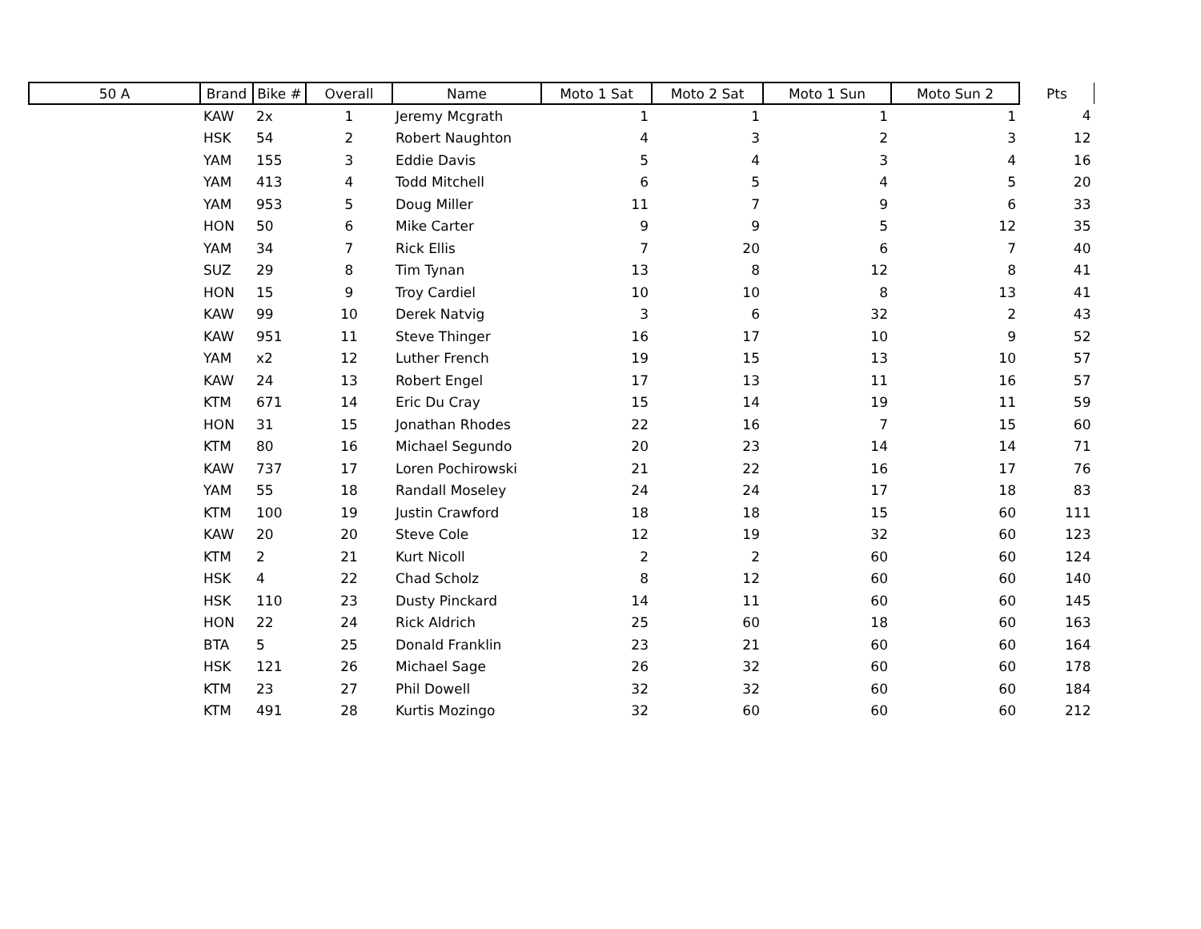| 50 A | Brand | Bike # | Overall | Name | Moto 1 Sat | Moto 2 Sat | Moto 1 Sun | Moto Sun 2 | Pts |
| --- | --- | --- | --- | --- | --- | --- | --- | --- | --- |
| | KAW | 2x | 1 | Jeremy Mcgrath | 1 | 1 | 1 | 1 | 4 |
| | HSK | 54 | 2 | Robert Naughton | 4 | 3 | 2 | 3 | 12 |
| | YAM | 155 | 3 | Eddie Davis | 5 | 4 | 3 | 4 | 16 |
| | YAM | 413 | 4 | Todd Mitchell | 6 | 5 | 4 | 5 | 20 |
| | YAM | 953 | 5 | Doug Miller | 11 | 7 | 9 | 6 | 33 |
| | HON | 50 | 6 | Mike Carter | 9 | 9 | 5 | 12 | 35 |
| | YAM | 34 | 7 | Rick Ellis | 7 | 20 | 6 | 7 | 40 |
| | SUZ | 29 | 8 | Tim Tynan | 13 | 8 | 12 | 8 | 41 |
| | HON | 15 | 9 | Troy Cardiel | 10 | 10 | 8 | 13 | 41 |
| | KAW | 99 | 10 | Derek Natvig | 3 | 6 | 32 | 2 | 43 |
| | KAW | 951 | 11 | Steve Thinger | 16 | 17 | 10 | 9 | 52 |
| | YAM | x2 | 12 | Luther French | 19 | 15 | 13 | 10 | 57 |
| | KAW | 24 | 13 | Robert Engel | 17 | 13 | 11 | 16 | 57 |
| | KTM | 671 | 14 | Eric Du Cray | 15 | 14 | 19 | 11 | 59 |
| | HON | 31 | 15 | Jonathan Rhodes | 22 | 16 | 7 | 15 | 60 |
| | KTM | 80 | 16 | Michael Segundo | 20 | 23 | 14 | 14 | 71 |
| | KAW | 737 | 17 | Loren Pochirowski | 21 | 22 | 16 | 17 | 76 |
| | YAM | 55 | 18 | Randall Moseley | 24 | 24 | 17 | 18 | 83 |
| | KTM | 100 | 19 | Justin Crawford | 18 | 18 | 15 | 60 | 111 |
| | KAW | 20 | 20 | Steve Cole | 12 | 19 | 32 | 60 | 123 |
| | KTM | 2 | 21 | Kurt Nicoll | 2 | 2 | 60 | 60 | 124 |
| | HSK | 4 | 22 | Chad Scholz | 8 | 12 | 60 | 60 | 140 |
| | HSK | 110 | 23 | Dusty Pinckard | 14 | 11 | 60 | 60 | 145 |
| | HON | 22 | 24 | Rick Aldrich | 25 | 60 | 18 | 60 | 163 |
| | BTA | 5 | 25 | Donald Franklin | 23 | 21 | 60 | 60 | 164 |
| | HSK | 121 | 26 | Michael Sage | 26 | 32 | 60 | 60 | 178 |
| | KTM | 23 | 27 | Phil Dowell | 32 | 32 | 60 | 60 | 184 |
| | KTM | 491 | 28 | Kurtis Mozingo | 32 | 60 | 60 | 60 | 212 |